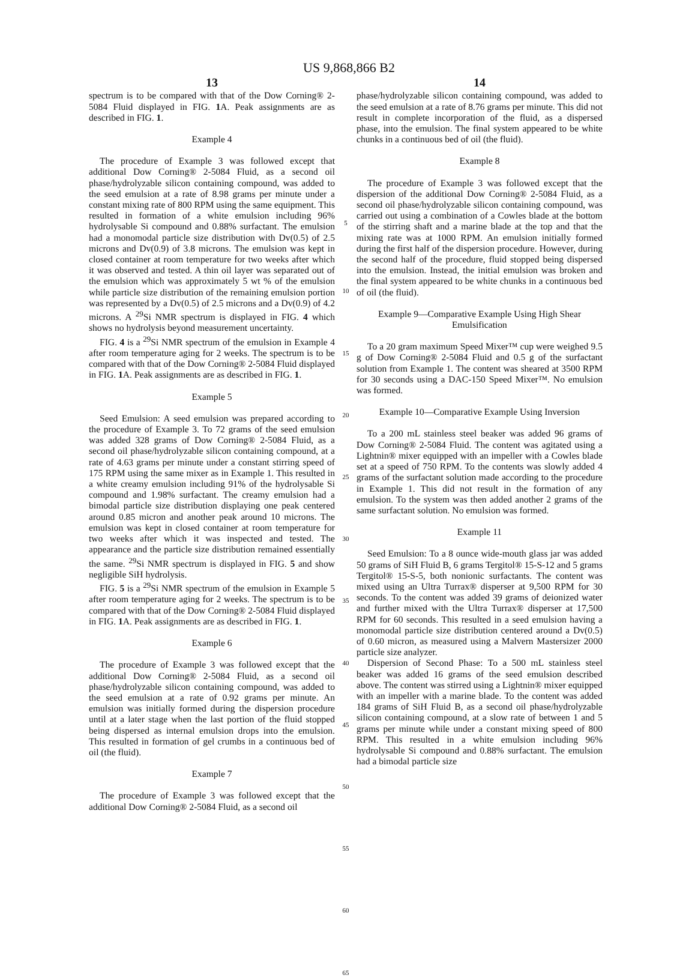US 9,868,866 B2
13
spectrum is to be compared with that of the Dow Corning® 2-5084 Fluid displayed in FIG. 1 A. Peak assignments are as described in FIG. 1.
Example 4
The procedure of Example 3 was followed except that additional Dow Corning® 2-5084 Fluid, as a second oil phase/hydrolyzable silicon containing compound, was added to the seed emulsion at a rate of 8.98 grams per minute under a constant mixing rate of 800 RPM using the same equipment. This resulted in formation of a white emulsion including 96% hydrolysable Si compound and 0.88% surfactant. The emulsion had a monomodal particle size distribution with Dv(0.5) of 2.5 microns and Dv(0.9) of 3.8 microns. The emulsion was kept in closed container at room temperature for two weeks after which it was observed and tested. A thin oil layer was separated out of the emulsion which was approximately 5 wt % of the emulsion while particle size distribution of the remaining emulsion portion was represented by a Dv(0.5) of 2.5 microns and a Dv(0.9) of 4.2 microns. A <sup>29</sup>Si NMR spectrum is displayed in FIG. 4 which shows no hydrolysis beyond measurement uncertainty.
FIG. 4 is a <sup>29</sup>Si NMR spectrum of the emulsion in Example 4 after room temperature aging for 2 weeks. The spectrum is to be compared with that of the Dow Corning® 2-5084 Fluid displayed in FIG. 1 A. Peak assignments are as described in FIG. 1.
Example 5
Seed Emulsion: A seed emulsion was prepared according to the procedure of Example 3. To 72 grams of the seed emulsion was added 328 grams of Dow Corning® 2-5084 Fluid, as a second oil phase/hydrolyzable silicon containing compound, at a rate of 4.63 grams per minute under a constant stirring speed of 175 RPM using the same mixer as in Example 1. This resulted in a white creamy emulsion including 91% of the hydrolysable Si compound and 1.98% surfactant. The creamy emulsion had a bimodal particle size distribution displaying one peak centered around 0.85 micron and another peak around 10 microns. The emulsion was kept in closed container at room temperature for two weeks after which it was inspected and tested. The appearance and the particle size distribution remained essentially the same. <sup>29</sup>Si NMR spectrum is displayed in FIG. 5 and show negligible SiH hydrolysis.
FIG. 5 is a <sup>29</sup>Si NMR spectrum of the emulsion in Example 5 after room temperature aging for 2 weeks. The spectrum is to be compared with that of the Dow Corning® 2-5084 Fluid displayed in FIG. 1 A. Peak assignments are as described in FIG. 1.
Example 6
The procedure of Example 3 was followed except that the additional Dow Corning® 2-5084 Fluid, as a second oil phase/hydrolyzable silicon containing compound, was added to the seed emulsion at a rate of 0.92 grams per minute. An emulsion was initially formed during the dispersion procedure until at a later stage when the last portion of the fluid stopped being dispersed as internal emulsion drops into the emulsion. This resulted in formation of gel crumbs in a continuous bed of oil (the fluid).
Example 7
The procedure of Example 3 was followed except that the additional Dow Corning® 2-5084 Fluid, as a second oil
5
10
15
20
25
30
35
40
45
50
55
60
65
14
phase/hydrolyzable silicon containing compound, was added to the seed emulsion at a rate of 8.76 grams per minute. This did not result in complete incorporation of the fluid, as a dispersed phase, into the emulsion. The final system appeared to be white chunks in a continuous bed of oil (the fluid).
Example 8
The procedure of Example 3 was followed except that the dispersion of the additional Dow Corning® 2-5084 Fluid, as a second oil phase/hydrolyzable silicon containing compound, was carried out using a combination of a Cowles blade at the bottom of the stirring shaft and a marine blade at the top and that the mixing rate was at 1000 RPM. An emulsion initially formed during the first half of the dispersion procedure. However, during the second half of the procedure, fluid stopped being dispersed into the emulsion. Instead, the initial emulsion was broken and the final system appeared to be white chunks in a continuous bed of oil (the fluid).
Example 9—Comparative Example Using High Shear Emulsification
To a 20 gram maximum Speed Mixer™ cup were weighed 9.5 g of Dow Corning® 2-5084 Fluid and 0.5 g of the surfactant solution from Example 1. The content was sheared at 3500 RPM for 30 seconds using a DAC-150 Speed Mixer™. No emulsion was formed.
Example 10—Comparative Example Using Inversion
To a 200 mL stainless steel beaker was added 96 grams of Dow Corning® 2-5084 Fluid. The content was agitated using a Lightnin® mixer equipped with an impeller with a Cowles blade set at a speed of 750 RPM. To the contents was slowly added 4 grams of the surfactant solution made according to the procedure in Example 1. This did not result in the formation of any emulsion. To the system was then added another 2 grams of the same surfactant solution. No emulsion was formed.
Example 11
Seed Emulsion: To a 8 ounce wide-mouth glass jar was added 50 grams of SiH Fluid B, 6 grams Tergitol® 15-S-12 and 5 grams Tergitol® 15-S-5, both nonionic surfactants. The content was mixed using an Ultra Turrax® disperser at 9,500 RPM for 30 seconds. To the content was added 39 grams of deionized water and further mixed with the Ultra Turrax® disperser at 17,500 RPM for 60 seconds. This resulted in a seed emulsion having a monomodal particle size distribution centered around a Dv(0.5) of 0.60 micron, as measured using a Malvern Mastersizer 2000 particle size analyzer.
Dispersion of Second Phase: To a 500 mL stainless steel beaker was added 16 grams of the seed emulsion described above. The content was stirred using a Lightnin® mixer equipped with an impeller with a marine blade. To the content was added 184 grams of SiH Fluid B, as a second oil phase/hydrolyzable silicon containing compound, at a slow rate of between 1 and 5 grams per minute while under a constant mixing speed of 800 RPM. This resulted in a white emulsion including 96% hydrolysable Si compound and 0.88% surfactant. The emulsion had a bimodal particle size